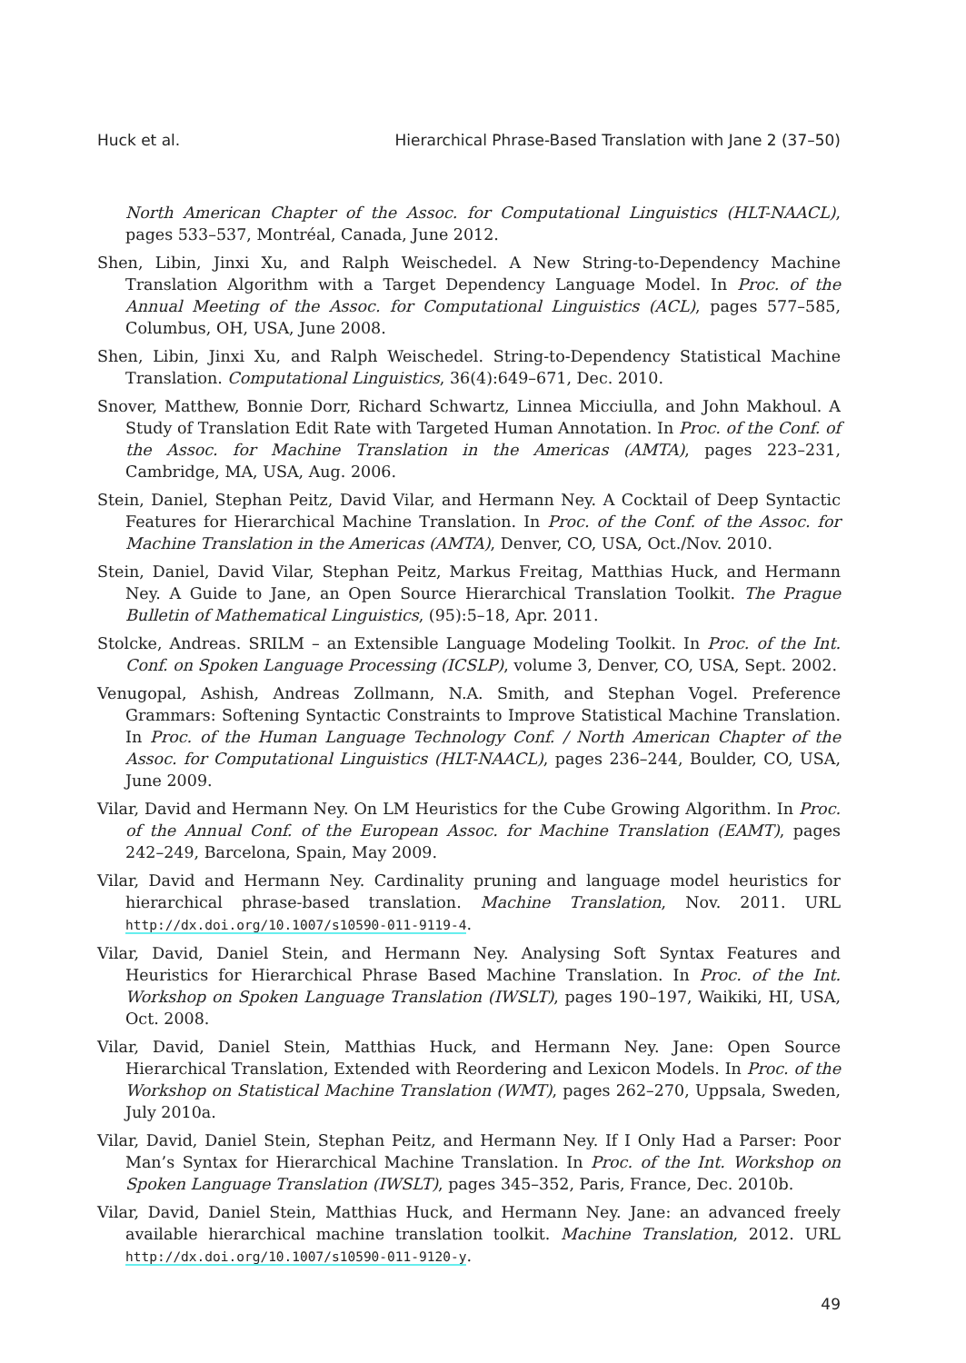Huck et al. Hierarchical Phrase-Based Translation with Jane 2 (37–50)
North American Chapter of the Assoc. for Computational Linguistics (HLT-NAACL), pages 533–537, Montréal, Canada, June 2012.
Shen, Libin, Jinxi Xu, and Ralph Weischedel. A New String-to-Dependency Machine Translation Algorithm with a Target Dependency Language Model. In Proc. of the Annual Meeting of the Assoc. for Computational Linguistics (ACL), pages 577–585, Columbus, OH, USA, June 2008.
Shen, Libin, Jinxi Xu, and Ralph Weischedel. String-to-Dependency Statistical Machine Translation. Computational Linguistics, 36(4):649–671, Dec. 2010.
Snover, Matthew, Bonnie Dorr, Richard Schwartz, Linnea Micciulla, and John Makhoul. A Study of Translation Edit Rate with Targeted Human Annotation. In Proc. of the Conf. of the Assoc. for Machine Translation in the Americas (AMTA), pages 223–231, Cambridge, MA, USA, Aug. 2006.
Stein, Daniel, Stephan Peitz, David Vilar, and Hermann Ney. A Cocktail of Deep Syntactic Features for Hierarchical Machine Translation. In Proc. of the Conf. of the Assoc. for Machine Translation in the Americas (AMTA), Denver, CO, USA, Oct./Nov. 2010.
Stein, Daniel, David Vilar, Stephan Peitz, Markus Freitag, Matthias Huck, and Hermann Ney. A Guide to Jane, an Open Source Hierarchical Translation Toolkit. The Prague Bulletin of Mathematical Linguistics, (95):5–18, Apr. 2011.
Stolcke, Andreas. SRILM – an Extensible Language Modeling Toolkit. In Proc. of the Int. Conf. on Spoken Language Processing (ICSLP), volume 3, Denver, CO, USA, Sept. 2002.
Venugopal, Ashish, Andreas Zollmann, N.A. Smith, and Stephan Vogel. Preference Grammars: Softening Syntactic Constraints to Improve Statistical Machine Translation. In Proc. of the Human Language Technology Conf. / North American Chapter of the Assoc. for Computational Linguistics (HLT-NAACL), pages 236–244, Boulder, CO, USA, June 2009.
Vilar, David and Hermann Ney. On LM Heuristics for the Cube Growing Algorithm. In Proc. of the Annual Conf. of the European Assoc. for Machine Translation (EAMT), pages 242–249, Barcelona, Spain, May 2009.
Vilar, David and Hermann Ney. Cardinality pruning and language model heuristics for hierarchical phrase-based translation. Machine Translation, Nov. 2011. URL http://dx.doi.org/10.1007/s10590-011-9119-4.
Vilar, David, Daniel Stein, and Hermann Ney. Analysing Soft Syntax Features and Heuristics for Hierarchical Phrase Based Machine Translation. In Proc. of the Int. Workshop on Spoken Language Translation (IWSLT), pages 190–197, Waikiki, HI, USA, Oct. 2008.
Vilar, David, Daniel Stein, Matthias Huck, and Hermann Ney. Jane: Open Source Hierarchical Translation, Extended with Reordering and Lexicon Models. In Proc. of the Workshop on Statistical Machine Translation (WMT), pages 262–270, Uppsala, Sweden, July 2010a.
Vilar, David, Daniel Stein, Stephan Peitz, and Hermann Ney. If I Only Had a Parser: Poor Man’s Syntax for Hierarchical Machine Translation. In Proc. of the Int. Workshop on Spoken Language Translation (IWSLT), pages 345–352, Paris, France, Dec. 2010b.
Vilar, David, Daniel Stein, Matthias Huck, and Hermann Ney. Jane: an advanced freely available hierarchical machine translation toolkit. Machine Translation, 2012. URL http://dx.doi.org/10.1007/s10590-011-9120-y.
49